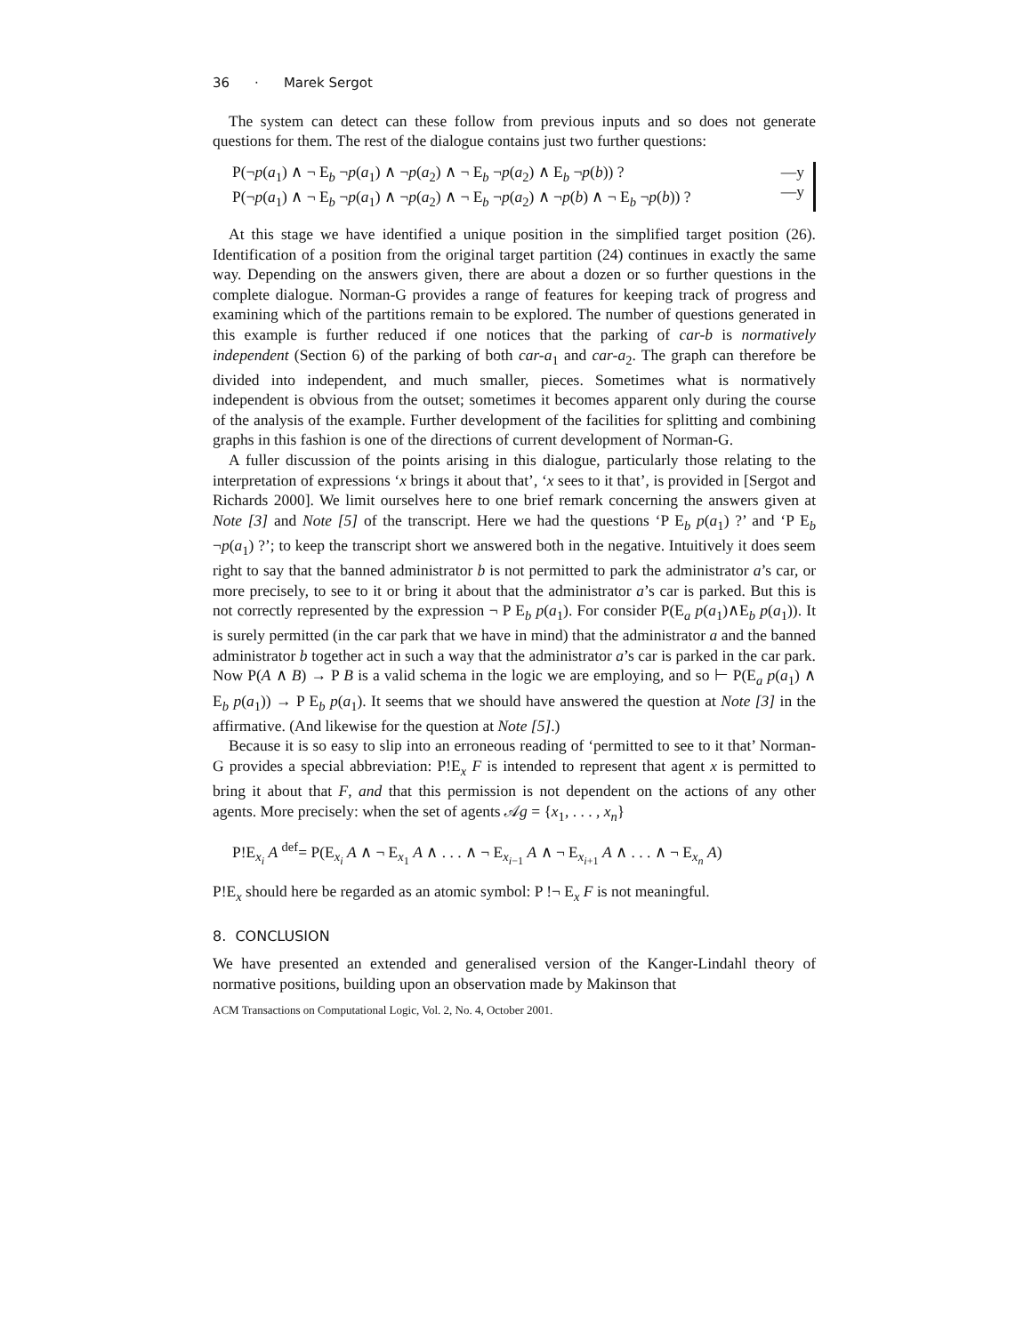36 · Marek Sergot
The system can detect can these follow from previous inputs and so does not generate questions for them. The rest of the dialogue contains just two further questions:
P(¬p(a<sub>1</sub>) ∧ ¬ E<sub>b</sub> ¬p(a<sub>1</sub>) ∧ ¬p(a<sub>2</sub>) ∧ ¬ E<sub>b</sub> ¬p(a<sub>2</sub>) ∧ E<sub>b</sub> ¬p(b)) ?
P(¬p(a<sub>1</sub>) ∧ ¬ E<sub>b</sub> ¬p(a<sub>1</sub>) ∧ ¬p(a<sub>2</sub>) ∧ ¬ E<sub>b</sub> ¬p(a<sub>2</sub>) ∧ ¬p(b) ∧ ¬ E<sub>b</sub> ¬p(b)) ?
—y
—y
At this stage we have identified a unique position in the simplified target position (26). Identification of a position from the original target partition (24) continues in exactly the same way. Depending on the answers given, there are about a dozen or so further questions in the complete dialogue. Norman-G provides a range of features for keeping track of progress and examining which of the partitions remain to be explored. The number of questions generated in this example is further reduced if one notices that the parking of car-b is normatively independent (Section 6) of the parking of both car-a<sub>1</sub> and car-a<sub>2</sub>. The graph can therefore be divided into independent, and much smaller, pieces. Sometimes what is normatively independent is obvious from the outset; sometimes it becomes apparent only during the course of the analysis of the example. Further development of the facilities for splitting and combining graphs in this fashion is one of the directions of current development of Norman-G.
A fuller discussion of the points arising in this dialogue, particularly those relating to the interpretation of expressions ‘x brings it about that’, ‘x sees to it that’, is provided in [Sergot and Richards 2000]. We limit ourselves here to one brief remark concerning the answers given at Note [3] and Note [5] of the transcript. Here we had the questions ‘P E<sub>b</sub> p(a<sub>1</sub>) ?’ and ‘P E<sub>b</sub> ¬p(a<sub>1</sub>) ?’; to keep the transcript short we answered both in the negative. Intuitively it does seem right to say that the banned administrator b is not permitted to park the administrator a’s car, or more precisely, to see to it or bring it about that the administrator a’s car is parked. But this is not correctly represented by the expression ¬ P E<sub>b</sub> p(a<sub>1</sub>). For consider P(E<sub>a</sub> p(a<sub>1</sub>)∧E<sub>b</sub> p(a<sub>1</sub>)). It is surely permitted (in the car park that we have in mind) that the administrator a and the banned administrator b together act in such a way that the administrator a’s car is parked in the car park. Now P(A ∧ B) → P B is a valid schema in the logic we are employing, and so ⊢ P(E<sub>a</sub> p(a<sub>1</sub>) ∧ E<sub>b</sub> p(a<sub>1</sub>)) → P E<sub>b</sub> p(a<sub>1</sub>). It seems that we should have answered the question at Note [3] in the affirmative. (And likewise for the question at Note [5].)
Because it is so easy to slip into an erroneous reading of ‘permitted to see to it that’ Norman-G provides a special abbreviation: P!E<sub>x</sub> F is intended to represent that agent x is permitted to bring it about that F, and that this permission is not dependent on the actions of any other agents. More precisely: when the set of agents 𝒜g = {x<sub>1</sub>, . . . , x<sub>n</sub>}
P!E<sub>x<sub>i</sub></sub> A <sup>def</sup>= P(E<sub>x<sub>i</sub></sub> A ∧ ¬ E<sub>x<sub>1</sub></sub> A ∧ . . . ∧ ¬ E<sub>x<sub>i−1</sub></sub> A ∧ ¬ E<sub>x<sub>i+1</sub></sub> A ∧ . . . ∧ ¬ E<sub>x<sub>n</sub></sub> A)
P!E<sub>x</sub> should here be regarded as an atomic symbol: P !¬ E<sub>x</sub> F is not meaningful.
8. CONCLUSION
We have presented an extended and generalised version of the Kanger-Lindahl theory of normative positions, building upon an observation made by Makinson that
ACM Transactions on Computational Logic, Vol. 2, No. 4, October 2001.